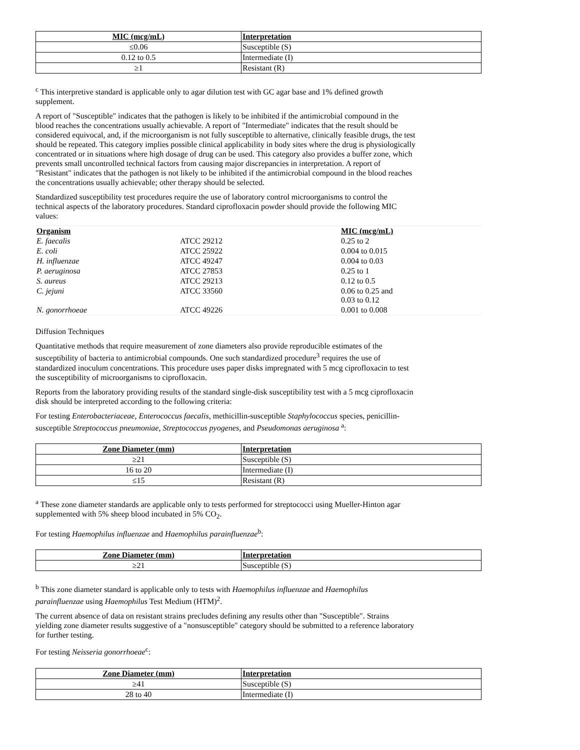| MIC (mcg/mL) | Interpretation |
| --- | --- |
| ≤0.06 | Susceptible (S) |
| 0.12 to 0.5 | Intermediate (I) |
| ≥1 | Resistant (R) |
<sup>c</sup> This interpretive standard is applicable only to agar dilution test with GC agar base and 1% defined growth supplement.
A report of "Susceptible" indicates that the pathogen is likely to be inhibited if the antimicrobial compound in the blood reaches the concentrations usually achievable. A report of "Intermediate" indicates that the result should be considered equivocal, and, if the microorganism is not fully susceptible to alternative, clinically feasible drugs, the test should be repeated. This category implies possible clinical applicability in body sites where the drug is physiologically concentrated or in situations where high dosage of drug can be used. This category also provides a buffer zone, which prevents small uncontrolled technical factors from causing major discrepancies in interpretation. A report of "Resistant" indicates that the pathogen is not likely to be inhibited if the antimicrobial compound in the blood reaches the concentrations usually achievable; other therapy should be selected.
Standardized susceptibility test procedures require the use of laboratory control microorganisms to control the technical aspects of the laboratory procedures. Standard ciprofloxacin powder should provide the following MIC values:
| Organism | | MIC (mcg/mL) |
| E. faecalis | ATCC 29212 | 0.25 to 2 |
| E. coli | ATCC 25922 | 0.004 to 0.015 |
| H. influenzae | ATCC 49247 | 0.004 to 0.03 |
| P. aeruginosa | ATCC 27853 | 0.25 to 1 |
| S. aureus | ATCC 29213 | 0.12 to 0.5 |
| C. jejuni | ATCC 33560 | 0.06 to 0.25 and 0.03 to 0.12 |
| N. gonorrhoeae | ATCC 49226 | 0.001 to 0.008 |
Diffusion Techniques
Quantitative methods that require measurement of zone diameters also provide reproducible estimates of the susceptibility of bacteria to antimicrobial compounds. One such standardized procedure<sup>3</sup> requires the use of standardized inoculum concentrations. This procedure uses paper disks impregnated with 5 mcg ciprofloxacin to test the susceptibility of microorganisms to ciprofloxacin.
Reports from the laboratory providing results of the standard single-disk susceptibility test with a 5 mcg ciprofloxacin disk should be interpreted according to the following criteria:
For testing Enterobacteriaceae, Enterococcus faecalis, methicillin-susceptible Staphylococcus species, penicillin-susceptible Streptococcus pneumoniae, Streptococcus pyogenes, and Pseudomonas aeruginosa <sup>a</sup>:
| Zone Diameter (mm) | Interpretation |
| --- | --- |
| ≥21 | Susceptible (S) |
| 16 to 20 | Intermediate (I) |
| ≤15 | Resistant (R) |
<sup>a</sup> These zone diameter standards are applicable only to tests performed for streptococci using Mueller-Hinton agar supplemented with 5% sheep blood incubated in 5% CO<sub>2</sub>.
For testing Haemophilus influenzae and Haemophilus parainfluenzae<sup>b</sup>:
| Zone Diameter (mm) | Interpretation |
| --- | --- |
| ≥21 | Susceptible (S) |
<sup>b</sup> This zone diameter standard is applicable only to tests with Haemophilus influenzae and Haemophilus parainfluenzae using Haemophilus Test Medium (HTM)<sup>2</sup>.
The current absence of data on resistant strains precludes defining any results other than "Susceptible". Strains yielding zone diameter results suggestive of a "nonsusceptible" category should be submitted to a reference laboratory for further testing.
For testing Neisseria gonorrhoeae<sup>c</sup>:
| Zone Diameter (mm) | Interpretation |
| --- | --- |
| ≥41 | Susceptible (S) |
| 28 to 40 | Intermediate (I) |